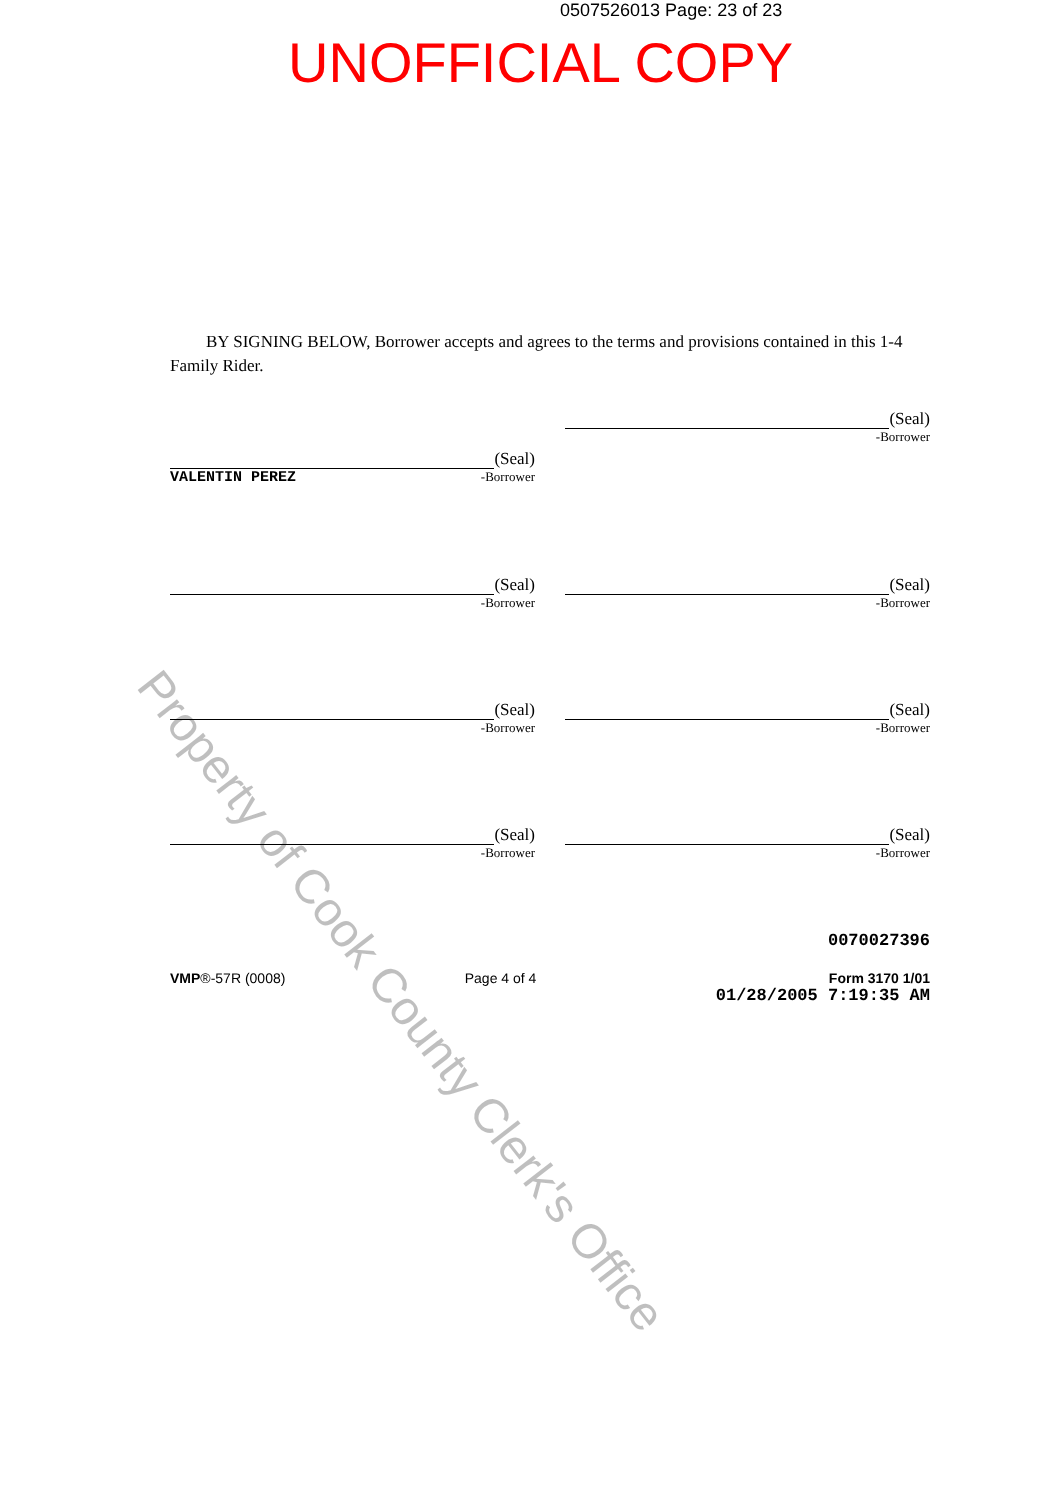0507526013 Page: 23 of 23
UNOFFICIAL COPY
BY SIGNING BELOW, Borrower accepts and agrees to the terms and provisions contained in this 1-4 Family Rider.
(Seal)
VALENTIN PEREZ -Borrower
(Seal)
-Borrower
(Seal)
-Borrower
(Seal)
-Borrower
(Seal)
-Borrower
(Seal)
-Borrower
(Seal)
-Borrower
(Seal)
-Borrower
0070027396
VMP®-57R (0008) Page 4 of 4 Form 3170 1/01
01/28/2005 7:19:35 AM
Property of Cook County Clerk's Office